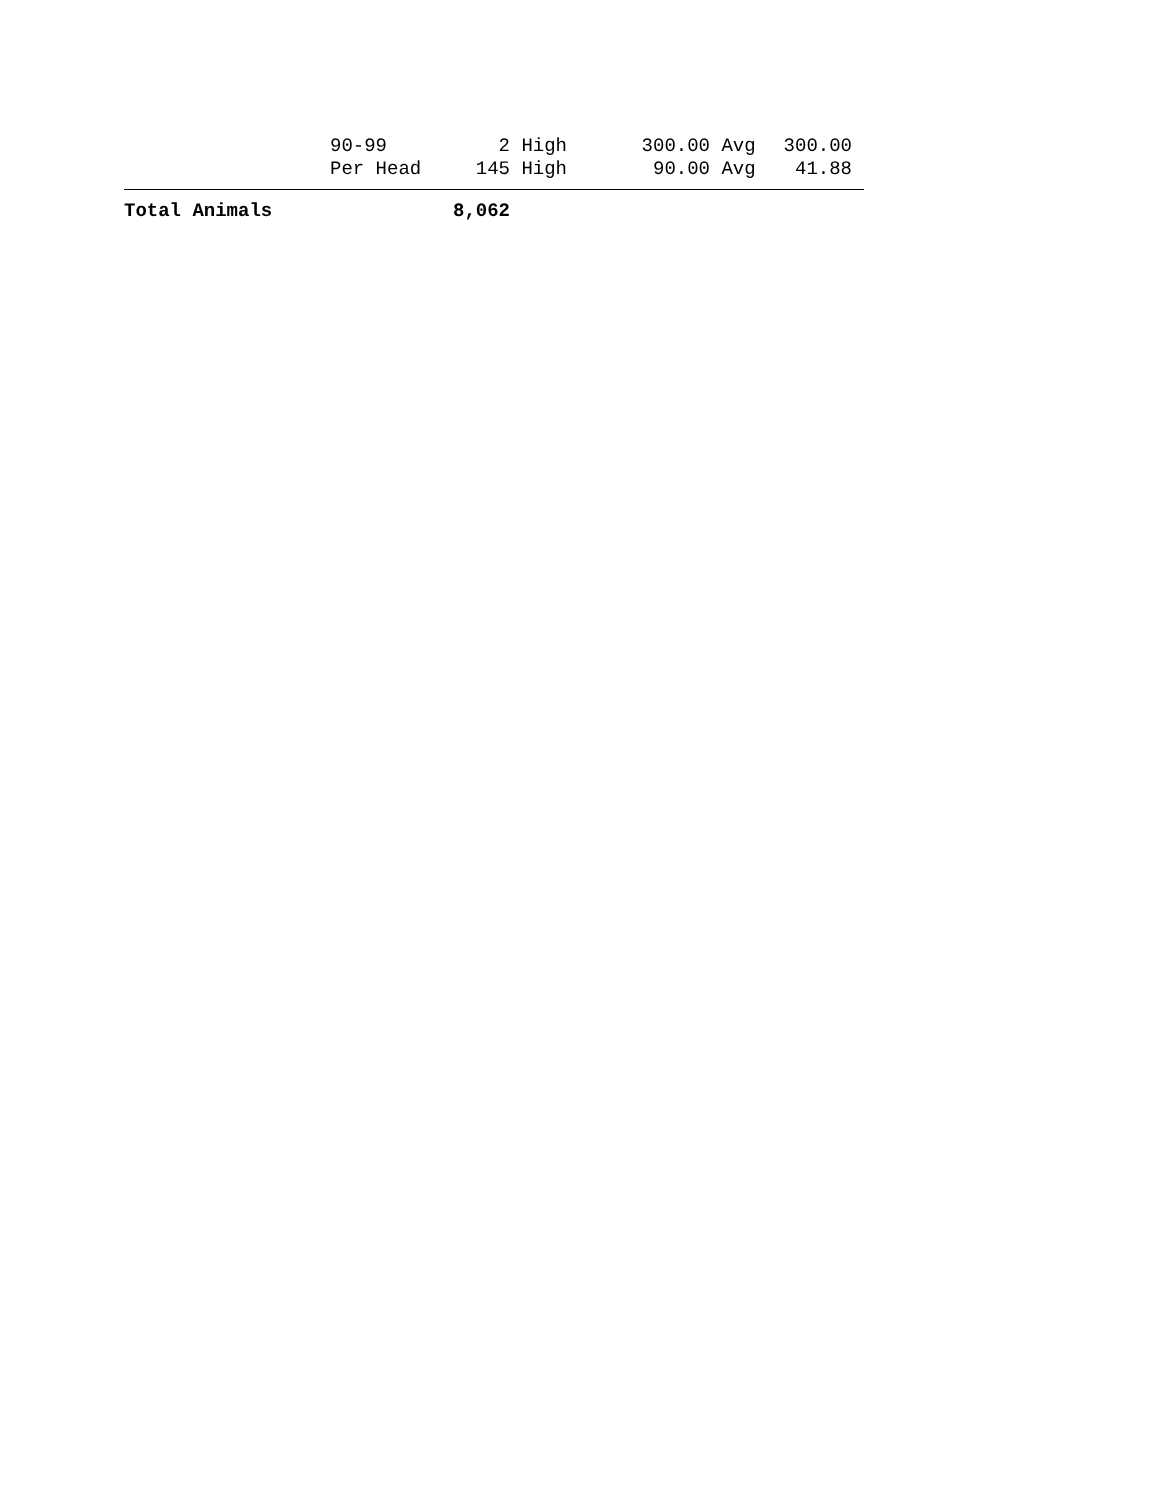| | 90-99 | 2 | High | 300.00 | Avg | 300.00 | |
| | Per Head | 145 | High | 90.00 | Avg | 41.88 | |
| Total Animals | | 8,062 | | | | | |